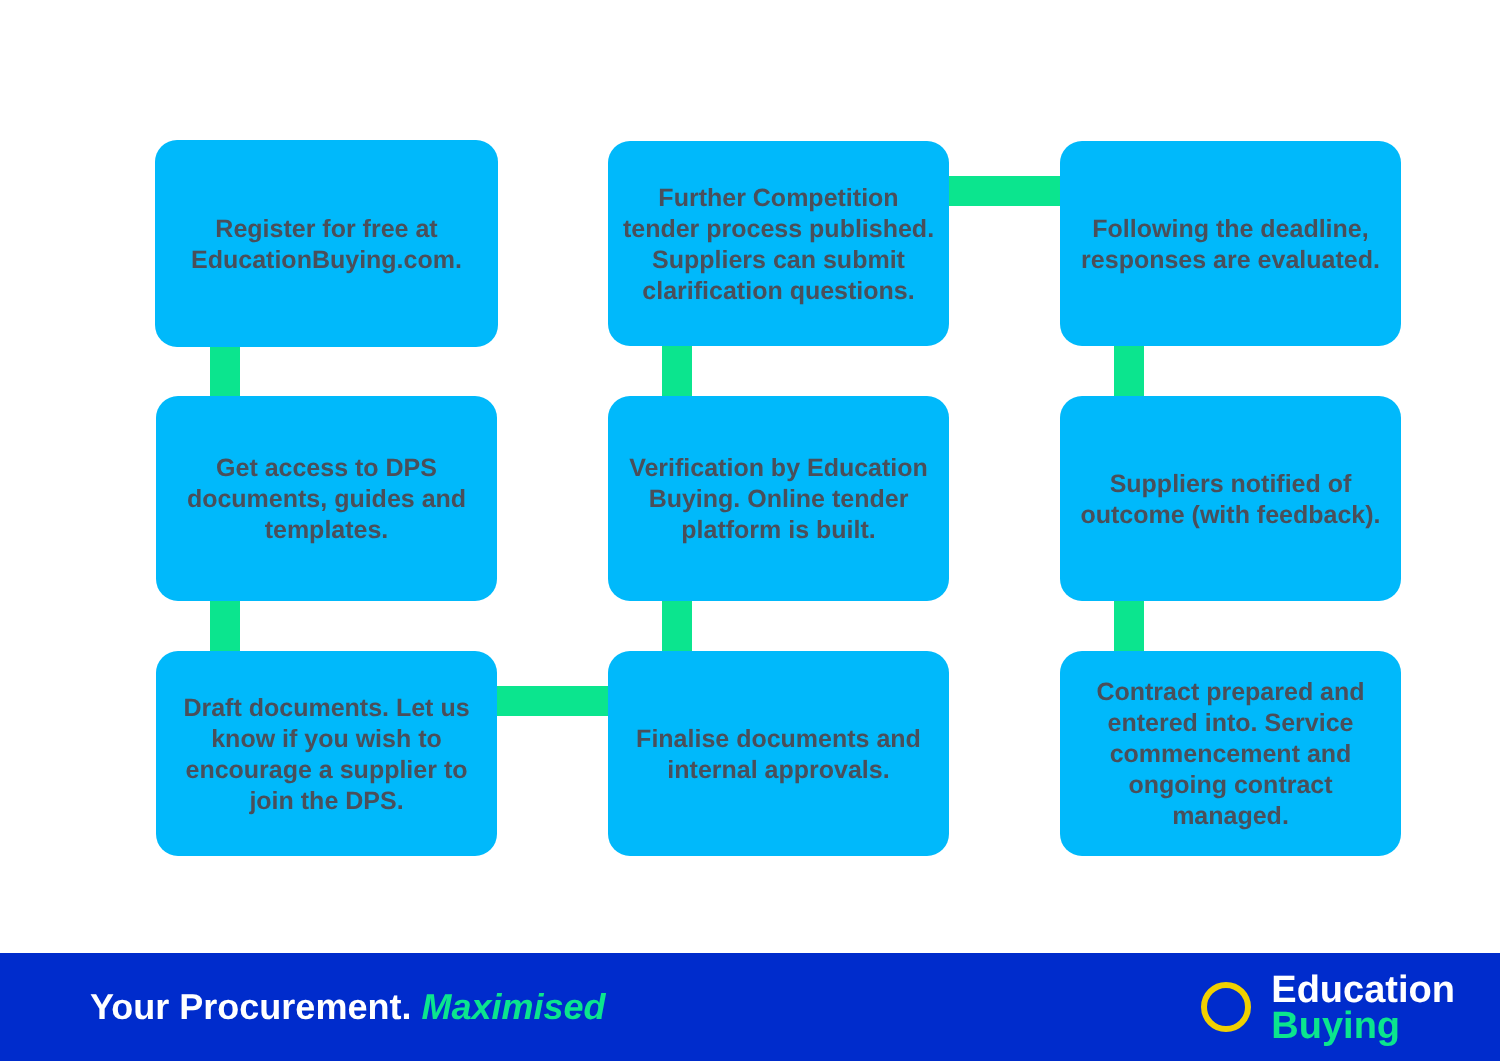Register for free at EducationBuying.com.
Get access to DPS documents, guides and templates.
Draft documents. Let us know if you wish to encourage a supplier to join the DPS.
Finalise documents and internal approvals.
Verification by Education Buying. Online tender platform is built.
Further Competition tender process published. Suppliers can submit clarification questions.
Following the deadline, responses are evaluated.
Suppliers notified of outcome (with feedback).
Contract prepared and entered into. Service commencement and ongoing contract managed.
Your Procurement. Maximised
Education
Buying